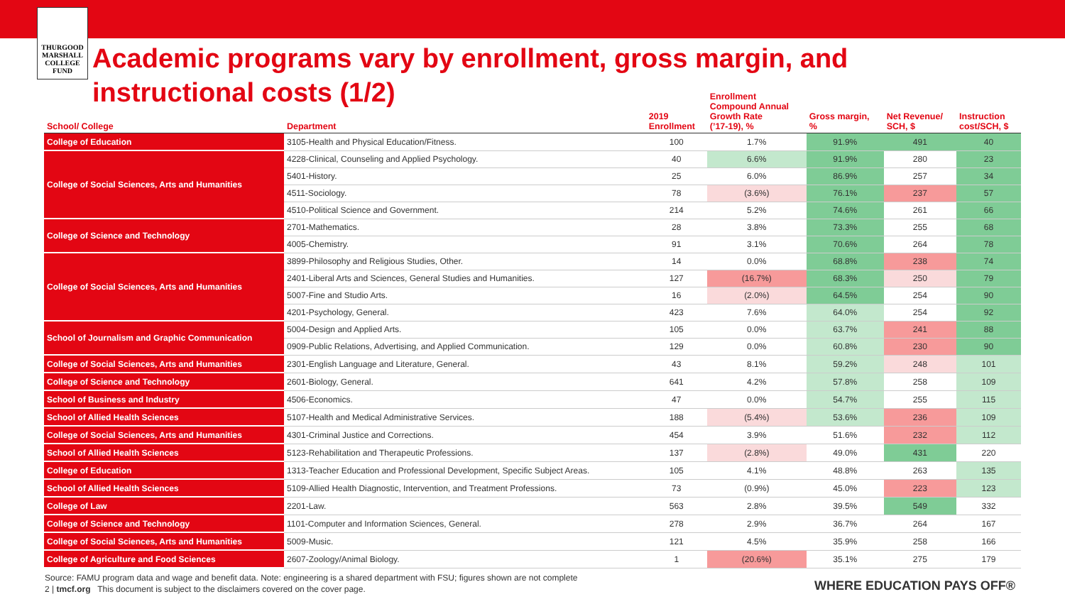THURGOOD MARSHALL COLLEGE FUND
Academic programs vary by enrollment, gross margin, and instructional costs (1/2)
| School/ College | Department | 2019 Enrollment | Enrollment Compound Annual Growth Rate (’17-19), % | Gross margin, % | Net Revenue/ SCH, $ | Instruction cost/SCH, $ |
| --- | --- | --- | --- | --- | --- | --- |
| College of Education | 3105-Health and Physical Education/Fitness. | 100 | 1.7% | 91.9% | 491 | 40 |
| College of Social Sciences, Arts and Humanities | 4228-Clinical, Counseling and Applied Psychology. | 40 | 6.6% | 91.9% | 280 | 23 |
| | 5401-History. | 25 | 6.0% | 86.9% | 257 | 34 |
| | 4511-Sociology. | 78 | (3.6%) | 76.1% | 237 | 57 |
| | 4510-Political Science and Government. | 214 | 5.2% | 74.6% | 261 | 66 |
| College of Science and Technology | 2701-Mathematics. | 28 | 3.8% | 73.3% | 255 | 68 |
| | 4005-Chemistry. | 91 | 3.1% | 70.6% | 264 | 78 |
| College of Social Sciences, Arts and Humanities | 3899-Philosophy and Religious Studies, Other. | 14 | 0.0% | 68.8% | 238 | 74 |
| | 2401-Liberal Arts and Sciences, General Studies and Humanities. | 127 | (16.7%) | 68.3% | 250 | 79 |
| | 5007-Fine and Studio Arts. | 16 | (2.0%) | 64.5% | 254 | 90 |
| | 4201-Psychology, General. | 423 | 7.6% | 64.0% | 254 | 92 |
| School of Journalism and Graphic Communication | 5004-Design and Applied Arts. | 105 | 0.0% | 63.7% | 241 | 88 |
| | 0909-Public Relations, Advertising, and Applied Communication. | 129 | 0.0% | 60.8% | 230 | 90 |
| College of Social Sciences, Arts and Humanities | 2301-English Language and Literature, General. | 43 | 8.1% | 59.2% | 248 | 101 |
| College of Science and Technology | 2601-Biology, General. | 641 | 4.2% | 57.8% | 258 | 109 |
| School of Business and Industry | 4506-Economics. | 47 | 0.0% | 54.7% | 255 | 115 |
| School of Allied Health Sciences | 5107-Health and Medical Administrative Services. | 188 | (5.4%) | 53.6% | 236 | 109 |
| College of Social Sciences, Arts and Humanities | 4301-Criminal Justice and Corrections. | 454 | 3.9% | 51.6% | 232 | 112 |
| School of Allied Health Sciences | 5123-Rehabilitation and Therapeutic Professions. | 137 | (2.8%) | 49.0% | 431 | 220 |
| College of Education | 1313-Teacher Education and Professional Development, Specific Subject Areas. | 105 | 4.1% | 48.8% | 263 | 135 |
| School of Allied Health Sciences | 5109-Allied Health Diagnostic, Intervention, and Treatment Professions. | 73 | (0.9%) | 45.0% | 223 | 123 |
| College of Law | 2201-Law. | 563 | 2.8% | 39.5% | 549 | 332 |
| College of Science and Technology | 1101-Computer and Information Sciences, General. | 278 | 2.9% | 36.7% | 264 | 167 |
| College of Social Sciences, Arts and Humanities | 5009-Music. | 121 | 4.5% | 35.9% | 258 | 166 |
| College of Agriculture and Food Sciences | 2607-Zoology/Animal Biology. | 1 | (20.6%) | 35.1% | 275 | 179 |
Source: FAMU program data and wage and benefit data. Note: engineering is a shared department with FSU; figures shown are not complete
2 | tmcf.org This document is subject to the disclaimers covered on the cover page.
WHERE EDUCATION PAYS OFF®